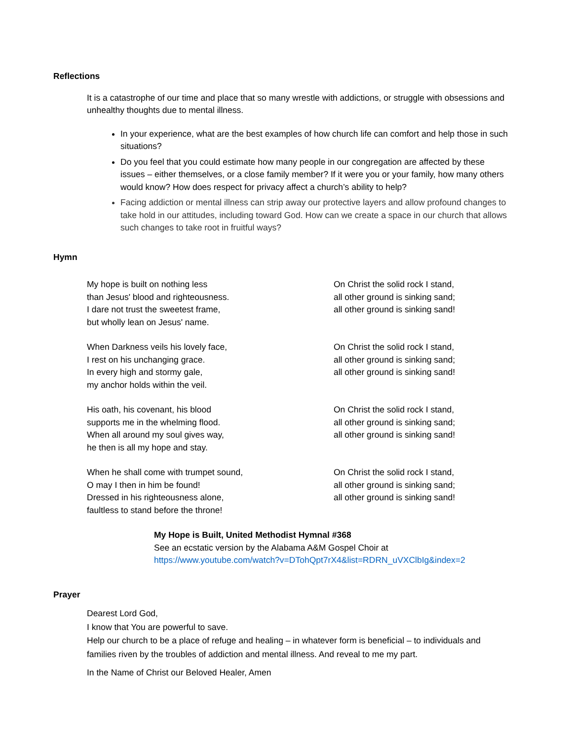Reflections
It is a catastrophe of our time and place that so many wrestle with addictions, or struggle with obsessions and unhealthy thoughts due to mental illness.
In your experience, what are the best examples of how church life can comfort and help those in such situations?
Do you feel that you could estimate how many people in our congregation are affected by these issues – either themselves, or a close family member? If it were you or your family, how many others would know? How does respect for privacy affect a church’s ability to help?
Facing addiction or mental illness can strip away our protective layers and allow profound changes to take hold in our attitudes, including toward God. How can we create a space in our church that allows such changes to take root in fruitful ways?
Hymn
My hope is built on nothing less
than Jesus' blood and righteousness.
I dare not trust the sweetest frame,
but wholly lean on Jesus' name.
On Christ the solid rock I stand,
all other ground is sinking sand;
all other ground is sinking sand!
When Darkness veils his lovely face,
I rest on his unchanging grace.
In every high and stormy gale,
my anchor holds within the veil.
On Christ the solid rock I stand,
all other ground is sinking sand;
all other ground is sinking sand!
His oath, his covenant, his blood
supports me in the whelming flood.
When all around my soul gives way,
he then is all my hope and stay.
On Christ the solid rock I stand,
all other ground is sinking sand;
all other ground is sinking sand!
When he shall come with trumpet sound,
O may I then in him be found!
Dressed in his righteousness alone,
faultless to stand before the throne!
On Christ the solid rock I stand,
all other ground is sinking sand;
all other ground is sinking sand!
My Hope is Built, United Methodist Hymnal #368
See an ecstatic version by the Alabama A&M Gospel Choir at
https://www.youtube.com/watch?v=DTohQpt7rX4&list=RDRN_uVXClbIg&index=2
Prayer
Dearest Lord God,
I know that You are powerful to save.
Help our church to be a place of refuge and healing – in whatever form is beneficial – to individuals and families riven by the troubles of addiction and mental illness. And reveal to me my part.
In the Name of Christ our Beloved Healer, Amen